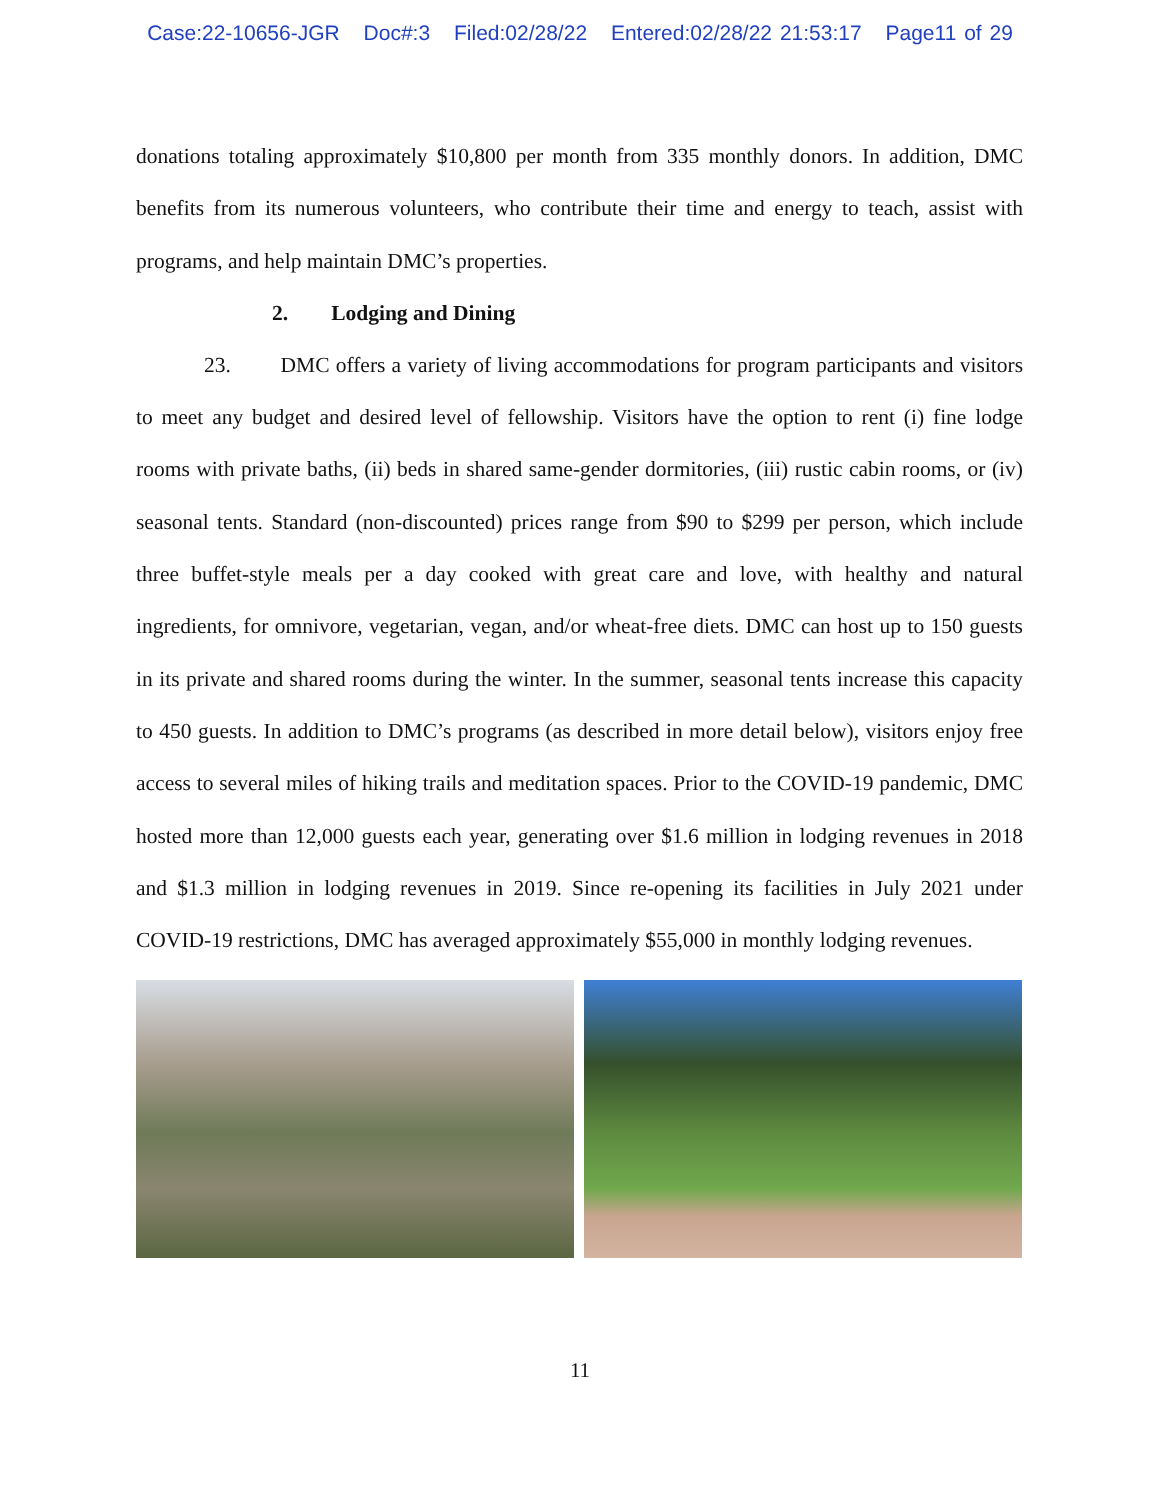Case:22-10656-JGR Doc#:3 Filed:02/28/22 Entered:02/28/22 21:53:17 Page11 of 29
donations totaling approximately $10,800 per month from 335 monthly donors. In addition, DMC benefits from its numerous volunteers, who contribute their time and energy to teach, assist with programs, and help maintain DMC’s properties.
2. Lodging and Dining
23. DMC offers a variety of living accommodations for program participants and visitors to meet any budget and desired level of fellowship. Visitors have the option to rent (i) fine lodge rooms with private baths, (ii) beds in shared same-gender dormitories, (iii) rustic cabin rooms, or (iv) seasonal tents. Standard (non-discounted) prices range from $90 to $299 per person, which include three buffet-style meals per a day cooked with great care and love, with healthy and natural ingredients, for omnivore, vegetarian, vegan, and/or wheat-free diets. DMC can host up to 150 guests in its private and shared rooms during the winter. In the summer, seasonal tents increase this capacity to 450 guests. In addition to DMC’s programs (as described in more detail below), visitors enjoy free access to several miles of hiking trails and meditation spaces. Prior to the COVID-19 pandemic, DMC hosted more than 12,000 guests each year, generating over $1.6 million in lodging revenues in 2018 and $1.3 million in lodging revenues in 2019. Since re-opening its facilities in July 2021 under COVID-19 restrictions, DMC has averaged approximately $55,000 in monthly lodging revenues.
11